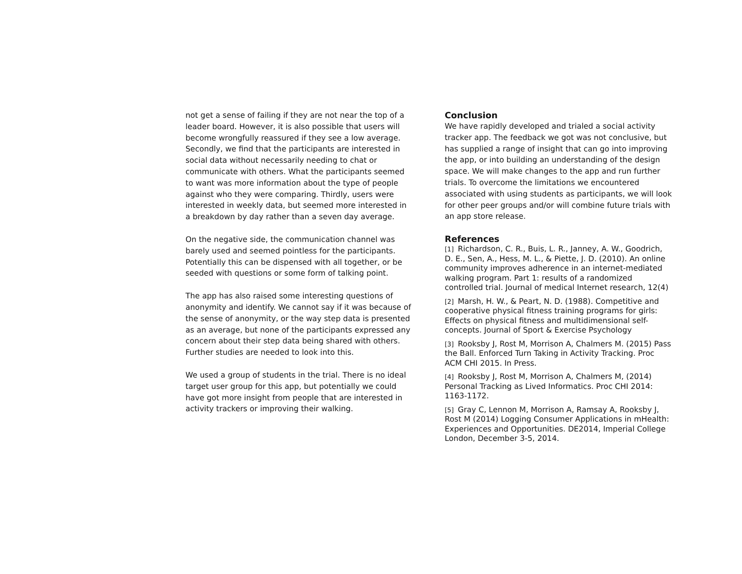not get a sense of failing if they are not near the top of a leader board. However, it is also possible that users will become wrongfully reassured if they see a low average. Secondly, we find that the participants are interested in social data without necessarily needing to chat or communicate with others. What the participants seemed to want was more information about the type of people against who they were comparing. Thirdly, users were interested in weekly data, but seemed more interested in a breakdown by day rather than a seven day average.
On the negative side, the communication channel was barely used and seemed pointless for the participants. Potentially this can be dispensed with all together, or be seeded with questions or some form of talking point.
The app has also raised some interesting questions of anonymity and identify. We cannot say if it was because of the sense of anonymity, or the way step data is presented as an average, but none of the participants expressed any concern about their step data being shared with others. Further studies are needed to look into this.
We used a group of students in the trial. There is no ideal target user group for this app, but potentially we could have got more insight from people that are interested in activity trackers or improving their walking.
Conclusion
We have rapidly developed and trialed a social activity tracker app. The feedback we got was not conclusive, but has supplied a range of insight that can go into improving the app, or into building an understanding of the design space. We will make changes to the app and run further trials. To overcome the limitations we encountered associated with using students as participants, we will look for other peer groups and/or will combine future trials with an app store release.
References
[1] Richardson, C. R., Buis, L. R., Janney, A. W., Goodrich, D. E., Sen, A., Hess, M. L., & Piette, J. D. (2010). An online community improves adherence in an internet-mediated walking program. Part 1: results of a randomized controlled trial. Journal of medical Internet research, 12(4)
[2] Marsh, H. W., & Peart, N. D. (1988). Competitive and cooperative physical fitness training programs for girls: Effects on physical fitness and multidimensional self-concepts. Journal of Sport & Exercise Psychology
[3] Rooksby J, Rost M, Morrison A, Chalmers M. (2015) Pass the Ball. Enforced Turn Taking in Activity Tracking. Proc ACM CHI 2015. In Press.
[4] Rooksby J, Rost M, Morrison A, Chalmers M, (2014) Personal Tracking as Lived Informatics. Proc CHI 2014: 1163-1172.
[5] Gray C, Lennon M, Morrison A, Ramsay A, Rooksby J, Rost M (2014) Logging Consumer Applications in mHealth: Experiences and Opportunities. DE2014, Imperial College London, December 3-5, 2014.